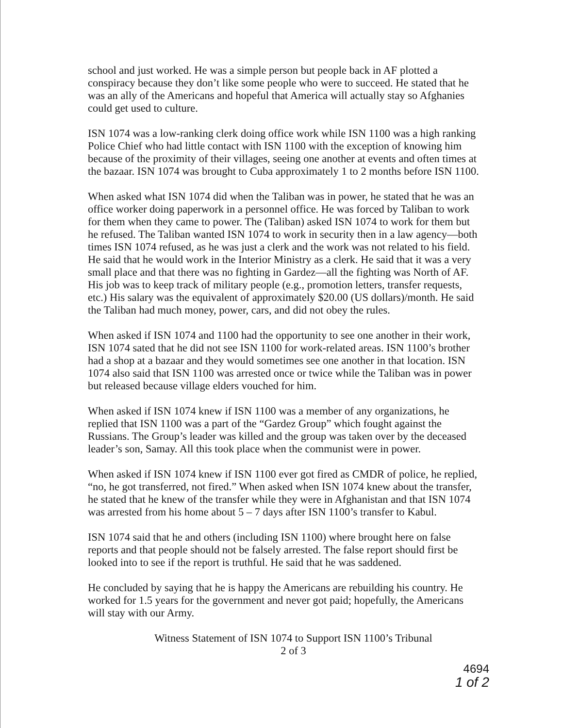school and just worked. He was a simple person but people back in AF plotted a conspiracy because they don’t like some people who were to succeed. He stated that he was an ally of the Americans and hopeful that America will actually stay so Afghanies could get used to culture.
ISN 1074 was a low-ranking clerk doing office work while ISN 1100 was a high ranking Police Chief who had little contact with ISN 1100 with the exception of knowing him because of the proximity of their villages, seeing one another at events and often times at the bazaar. ISN 1074 was brought to Cuba approximately 1 to 2 months before ISN 1100.
When asked what ISN 1074 did when the Taliban was in power, he stated that he was an office worker doing paperwork in a personnel office. He was forced by Taliban to work for them when they came to power. The (Taliban) asked ISN 1074 to work for them but he refused. The Taliban wanted ISN 1074 to work in security then in a law agency—both times ISN 1074 refused, as he was just a clerk and the work was not related to his field. He said that he would work in the Interior Ministry as a clerk. He said that it was a very small place and that there was no fighting in Gardez—all the fighting was North of AF. His job was to keep track of military people (e.g., promotion letters, transfer requests, etc.) His salary was the equivalent of approximately $20.00 (US dollars)/month. He said the Taliban had much money, power, cars, and did not obey the rules.
When asked if ISN 1074 and 1100 had the opportunity to see one another in their work, ISN 1074 sated that he did not see ISN 1100 for work-related areas. ISN 1100’s brother had a shop at a bazaar and they would sometimes see one another in that location. ISN 1074 also said that ISN 1100 was arrested once or twice while the Taliban was in power but released because village elders vouched for him.
When asked if ISN 1074 knew if ISN 1100 was a member of any organizations, he replied that ISN 1100 was a part of the “Gardez Group” which fought against the Russians. The Group’s leader was killed and the group was taken over by the deceased leader’s son, Samay. All this took place when the communist were in power.
When asked if ISN 1074 knew if ISN 1100 ever got fired as CMDR of police, he replied, “no, he got transferred, not fired.” When asked when ISN 1074 knew about the transfer, he stated that he knew of the transfer while they were in Afghanistan and that ISN 1074 was arrested from his home about 5 – 7 days after ISN 1100’s transfer to Kabul.
ISN 1074 said that he and others (including ISN 1100) where brought here on false reports and that people should not be falsely arrested. The false report should first be looked into to see if the report is truthful. He said that he was saddened.
He concluded by saying that he is happy the Americans are rebuilding his country. He worked for 1.5 years for the government and never got paid; hopefully, the Americans will stay with our Army.
Witness Statement of ISN 1074 to Support ISN 1100’s Tribunal
2 of 3
4694
1 of 2